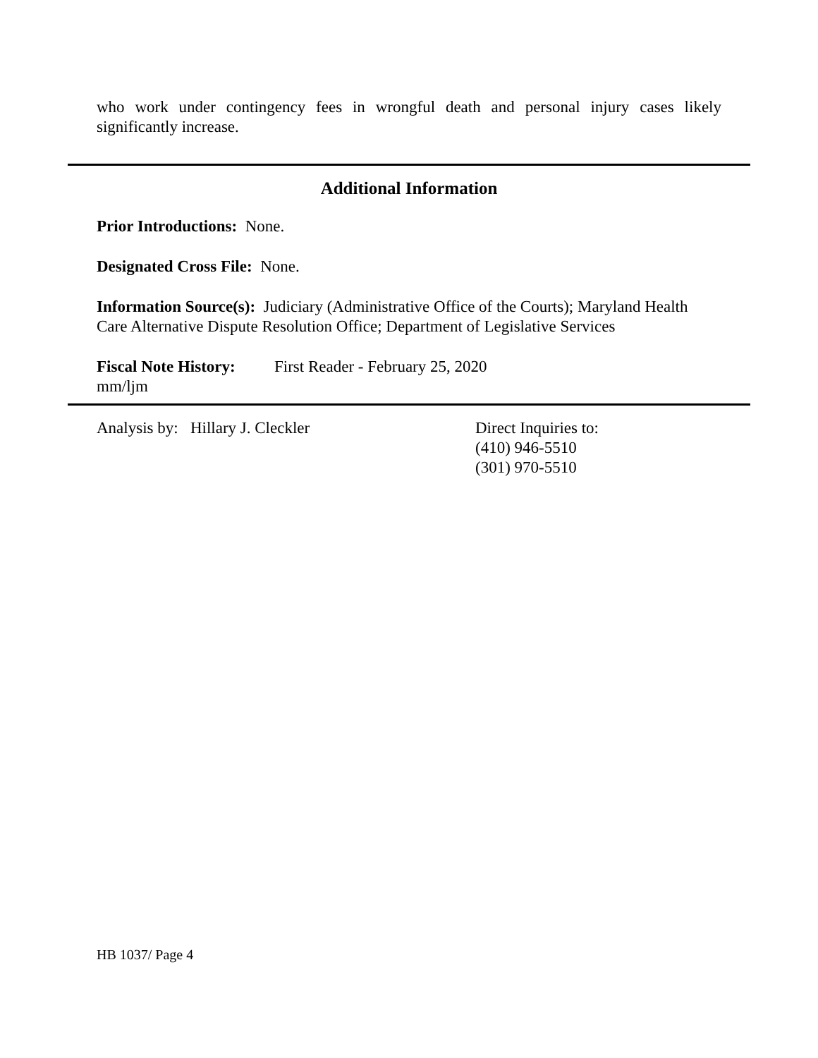who work under contingency fees in wrongful death and personal injury cases likely significantly increase.
Additional Information
Prior Introductions: None.
Designated Cross File: None.
Information Source(s): Judiciary (Administrative Office of the Courts); Maryland Health Care Alternative Dispute Resolution Office; Department of Legislative Services
Fiscal Note History:
First Reader - February 25, 2020
mm/ljm
Analysis by: Hillary J. Cleckler Direct Inquiries to:
(410) 946-5510
(301) 970-5510
HB 1037/ Page 4